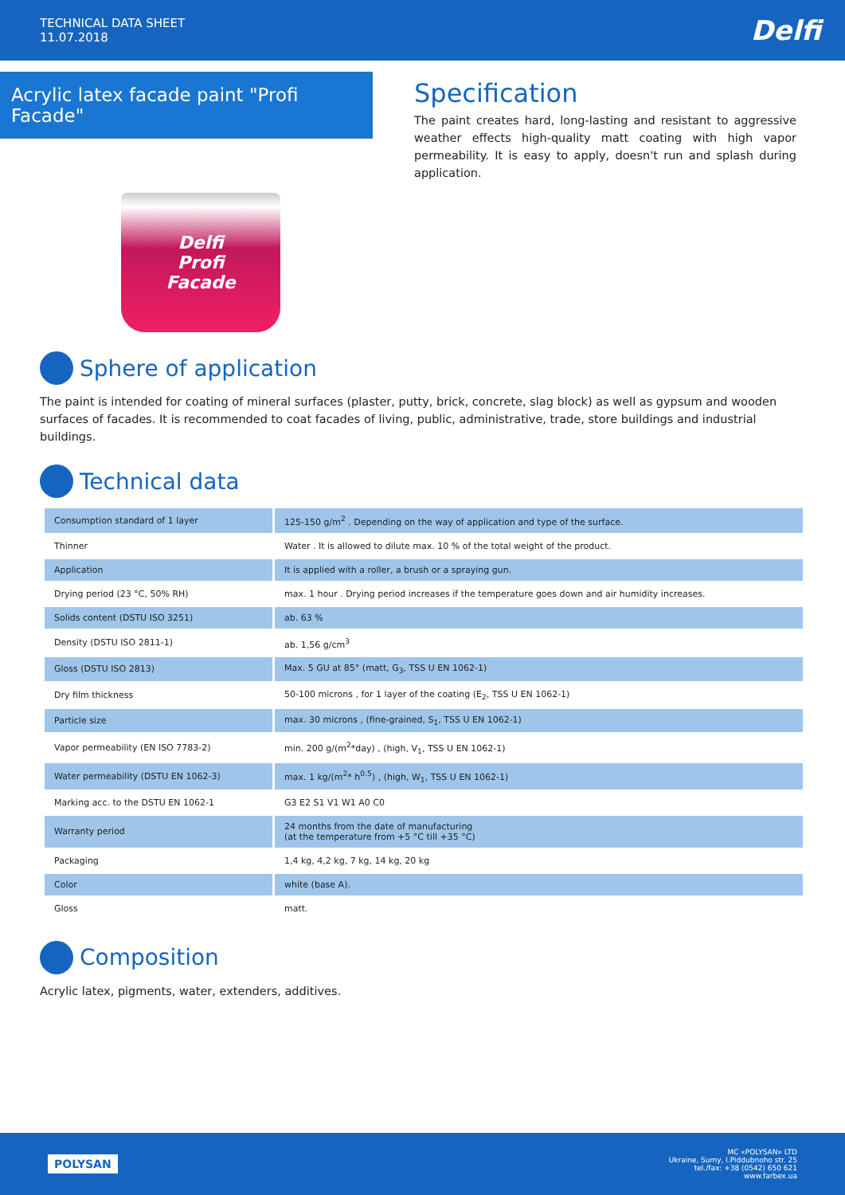TECHNICAL DATA SHEET
11.07.2018
Delfi
Acrylic latex facade paint "Profi Facade"
Delfi
Profi
Facade
Specification
The paint creates hard, long-lasting and resistant to aggressive weather effects high-quality matt coating with high vapor permeability. It is easy to apply, doesn't run and splash during application.
Sphere of application
The paint is intended for coating of mineral surfaces (plaster, putty, brick, concrete, slag block) as well as gypsum and wooden surfaces of facades. It is recommended to coat facades of living, public, administrative, trade, store buildings and industrial buildings.
Technical data
| Consumption standard of 1 layer | 125-150 g/m<sup>2</sup> . Depending on the way of application and type of the surface. |
| Thinner | Water . It is allowed to dilute max. 10 % of the total weight of the product. |
| Application | It is applied with a roller, a brush or a spraying gun. |
| Drying period (23 °C, 50% RH) | max. 1 hour . Drying period increases if the temperature goes down and air humidity increases. |
| Solids content (DSTU ISO 3251) | ab. 63 % |
| Density (DSTU ISO 2811-1) | ab. 1,56 g/cm<sup>3</sup> |
| Gloss (DSTU ISO 2813) | Max. 5 GU at 85° (matt, G<sub>3</sub>, TSS U EN 1062-1) |
| Dry film thickness | 50-100 microns , for 1 layer of the coating (E<sub>2</sub>, TSS U EN 1062-1) |
| Particle size | max. 30 microns , (fine-grained, S<sub>1</sub>, TSS U EN 1062-1) |
| Vapor permeability (EN ISO 7783-2) | min. 200 g/(m<sup>2</sup>*day) , (high, V<sub>1</sub>, TSS U EN 1062-1) |
| Water permeability (DSTU EN 1062-3) | max. 1 kg/(m<sup>2</sup>* h<sup>0.5</sup>) , (high, W<sub>1</sub>, TSS U EN 1062-1) |
| Marking acc. to the DSTU EN 1062-1 | G3 E2 S1 V1 W1 A0 C0 |
| Warranty period | 24 months from the date of manufacturing (at the temperature from +5 °C till +35 °C) |
| Packaging | 1,4 kg, 4,2 kg, 7 kg, 14 kg, 20 kg |
| Color | white (base A). |
| Gloss | matt. |
Composition
Acrylic latex, pigments, water, extenders, additives.
POLYSAN
MC «POLYSAN» LTD
Ukraine, Sumy, I.Piddubnoho str. 25
tel./fax: +38 (0542) 650 621
www.farbex.ua